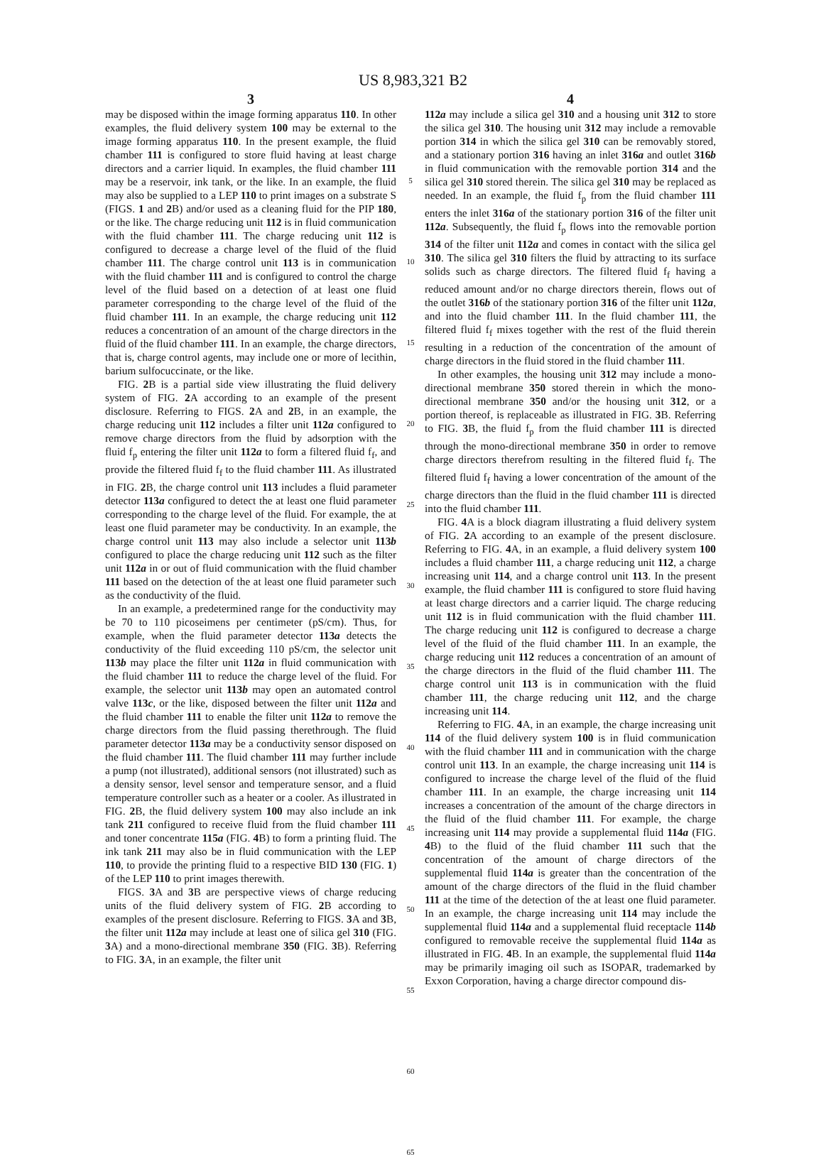US 8,983,321 B2
3
may be disposed within the image forming apparatus 110. In other examples, the fluid delivery system 100 may be external to the image forming apparatus 110. In the present example, the fluid chamber 111 is configured to store fluid having at least charge directors and a carrier liquid. In examples, the fluid chamber 111 may be a reservoir, ink tank, or the like. In an example, the fluid may also be supplied to a LEP 110 to print images on a substrate S (FIGS. 1 and 2 B) and/or used as a cleaning fluid for the PIP 180, or the like. The charge reducing unit 112 is in fluid communication with the fluid chamber 111. The charge reducing unit 112 is configured to decrease a charge level of the fluid of the fluid chamber 111. The charge control unit 113 is in communication with the fluid chamber 111 and is configured to control the charge level of the fluid based on a detection of at least one fluid parameter corresponding to the charge level of the fluid of the fluid chamber 111. In an example, the charge reducing unit 112 reduces a concentration of an amount of the charge directors in the fluid of the fluid chamber 111. In an example, the charge directors, that is, charge control agents, may include one or more of lecithin, barium sulfocuccinate, or the like.
FIG. 2 B is a partial side view illustrating the fluid delivery system of FIG. 2 A according to an example of the present disclosure. Referring to FIGS. 2 A and 2 B, in an example, the charge reducing unit 112 includes a filter unit 112a configured to remove charge directors from the fluid by adsorption with the fluid f<sub>p</sub> entering the filter unit 112a to form a filtered fluid f<sub>f</sub>, and provide the filtered fluid f<sub>f</sub> to the fluid chamber 111. As illustrated in FIG. 2 B, the charge control unit 113 includes a fluid parameter detector 113a configured to detect the at least one fluid parameter corresponding to the charge level of the fluid. For example, the at least one fluid parameter may be conductivity. In an example, the charge control unit 113 may also include a selector unit 113b configured to place the charge reducing unit 112 such as the filter unit 112a in or out of fluid communication with the fluid chamber 111 based on the detection of the at least one fluid parameter such as the conductivity of the fluid.
In an example, a predetermined range for the conductivity may be 70 to 110 picoseimens per centimeter (pS/cm). Thus, for example, when the fluid parameter detector 113a detects the conductivity of the fluid exceeding 110 pS/cm, the selector unit 113b may place the filter unit 112a in fluid communication with the fluid chamber 111 to reduce the charge level of the fluid. For example, the selector unit 113b may open an automated control valve 113c, or the like, disposed between the filter unit 112a and the fluid chamber 111 to enable the filter unit 112a to remove the charge directors from the fluid passing therethrough. The fluid parameter detector 113a may be a conductivity sensor disposed on the fluid chamber 111. The fluid chamber 111 may further include a pump (not illustrated), additional sensors (not illustrated) such as a density sensor, level sensor and temperature sensor, and a fluid temperature controller such as a heater or a cooler. As illustrated in FIG. 2 B, the fluid delivery system 100 may also include an ink tank 211 configured to receive fluid from the fluid chamber 111 and toner concentrate 115a (FIG. 4 B) to form a printing fluid. The ink tank 211 may also be in fluid communication with the LEP 110, to provide the printing fluid to a respective BID 130 (FIG. 1) of the LEP 110 to print images therewith.
FIGS. 3 A and 3 B are perspective views of charge reducing units of the fluid delivery system of FIG. 2 B according to examples of the present disclosure. Referring to FIGS. 3 A and 3 B, the filter unit 112a may include at least one of silica gel 310 (FIG. 3 A) and a mono-directional membrane 350 (FIG. 3 B). Referring to FIG. 3 A, in an example, the filter unit
5
10
15
20
25
30
35
40
45
50
55
60
65
4
112a may include a silica gel 310 and a housing unit 312 to store the silica gel 310. The housing unit 312 may include a removable portion 314 in which the silica gel 310 can be removably stored, and a stationary portion 316 having an inlet 316a and outlet 316b in fluid communication with the removable portion 314 and the silica gel 310 stored therein. The silica gel 310 may be replaced as needed. In an example, the fluid f<sub>p</sub> from the fluid chamber 111 enters the inlet 316a of the stationary portion 316 of the filter unit 112a. Subsequently, the fluid f<sub>p</sub> flows into the removable portion 314 of the filter unit 112a and comes in contact with the silica gel 310. The silica gel 310 filters the fluid by attracting to its surface solids such as charge directors. The filtered fluid f<sub>f</sub> having a reduced amount and/or no charge directors therein, flows out of the outlet 316b of the stationary portion 316 of the filter unit 112a, and into the fluid chamber 111. In the fluid chamber 111, the filtered fluid f<sub>f</sub> mixes together with the rest of the fluid therein resulting in a reduction of the concentration of the amount of charge directors in the fluid stored in the fluid chamber 111.
In other examples, the housing unit 312 may include a mono-directional membrane 350 stored therein in which the mono-directional membrane 350 and/or the housing unit 312, or a portion thereof, is replaceable as illustrated in FIG. 3 B. Referring to FIG. 3 B, the fluid f<sub>p</sub> from the fluid chamber 111 is directed through the mono-directional membrane 350 in order to remove charge directors therefrom resulting in the filtered fluid f<sub>f</sub>. The filtered fluid f<sub>f</sub> having a lower concentration of the amount of the charge directors than the fluid in the fluid chamber 111 is directed into the fluid chamber 111.
FIG. 4 A is a block diagram illustrating a fluid delivery system of FIG. 2 A according to an example of the present disclosure. Referring to FIG. 4 A, in an example, a fluid delivery system 100 includes a fluid chamber 111, a charge reducing unit 112, a charge increasing unit 114, and a charge control unit 113. In the present example, the fluid chamber 111 is configured to store fluid having at least charge directors and a carrier liquid. The charge reducing unit 112 is in fluid communication with the fluid chamber 111. The charge reducing unit 112 is configured to decrease a charge level of the fluid of the fluid chamber 111. In an example, the charge reducing unit 112 reduces a concentration of an amount of the charge directors in the fluid of the fluid chamber 111. The charge control unit 113 is in communication with the fluid chamber 111, the charge reducing unit 112, and the charge increasing unit 114.
Referring to FIG. 4 A, in an example, the charge increasing unit 114 of the fluid delivery system 100 is in fluid communication with the fluid chamber 111 and in communication with the charge control unit 113. In an example, the charge increasing unit 114 is configured to increase the charge level of the fluid of the fluid chamber 111. In an example, the charge increasing unit 114 increases a concentration of the amount of the charge directors in the fluid of the fluid chamber 111. For example, the charge increasing unit 114 may provide a supplemental fluid 114a (FIG. 4 B) to the fluid of the fluid chamber 111 such that the concentration of the amount of charge directors of the supplemental fluid 114a is greater than the concentration of the amount of the charge directors of the fluid in the fluid chamber 111 at the time of the detection of the at least one fluid parameter. In an example, the charge increasing unit 114 may include the supplemental fluid 114a and a supplemental fluid receptacle 114b configured to removable receive the supplemental fluid 114a as illustrated in FIG. 4 B. In an example, the supplemental fluid 114a may be primarily imaging oil such as ISOPAR, trademarked by Exxon Corporation, having a charge director compound dis-